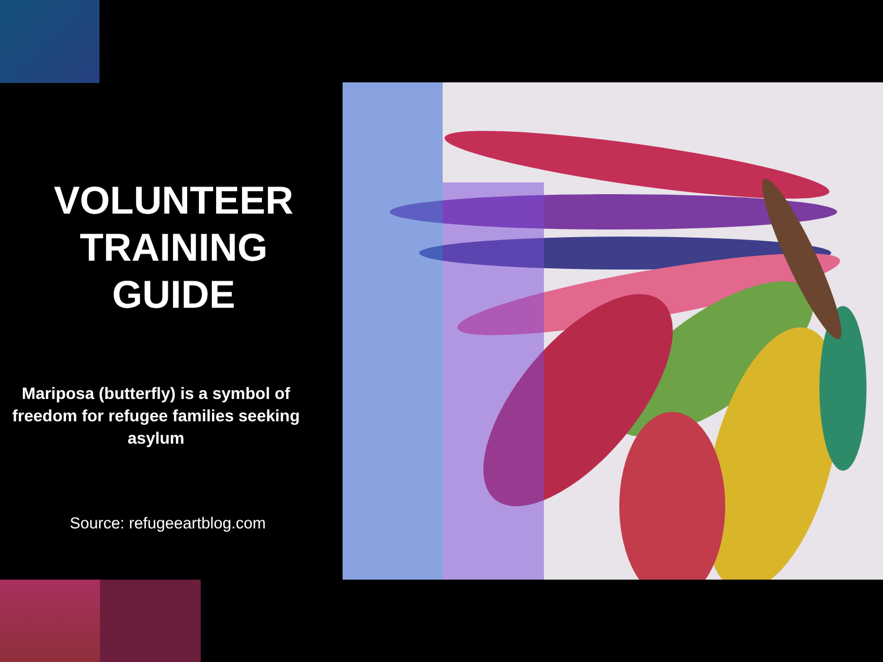VOLUNTEER
TRAINING
GUIDE
Mariposa (butterfly) is a symbol of freedom for refugee families seeking asylum
Source: refugeeartblog.com